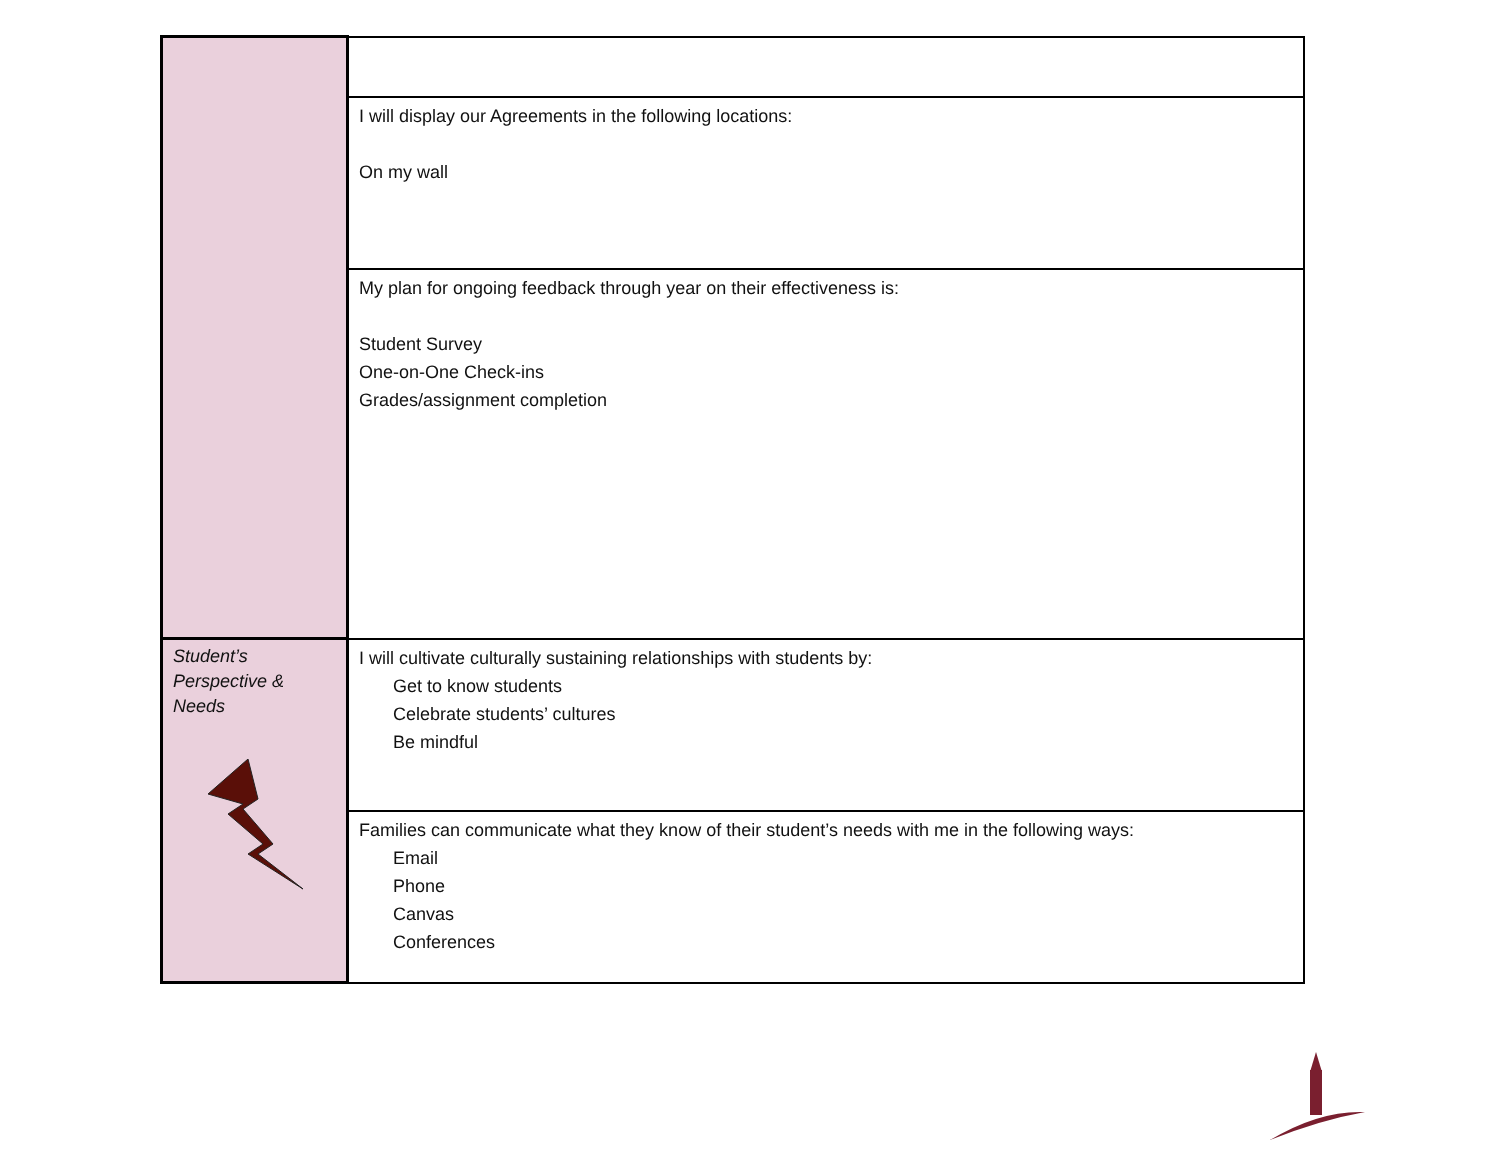| | I will display our Agreements in the following locations: On my wall |
| | My plan for ongoing feedback through year on their effectiveness is: Student Survey One-on-One Check-ins Grades/assignment completion |
| Student’s Perspective & Needs | I will cultivate culturally sustaining relationships with students by: Get to know students Celebrate students’ cultures Be mindful |
| | Families can communicate what they know of their student’s needs with me in the following ways: Email Phone Canvas Conferences |